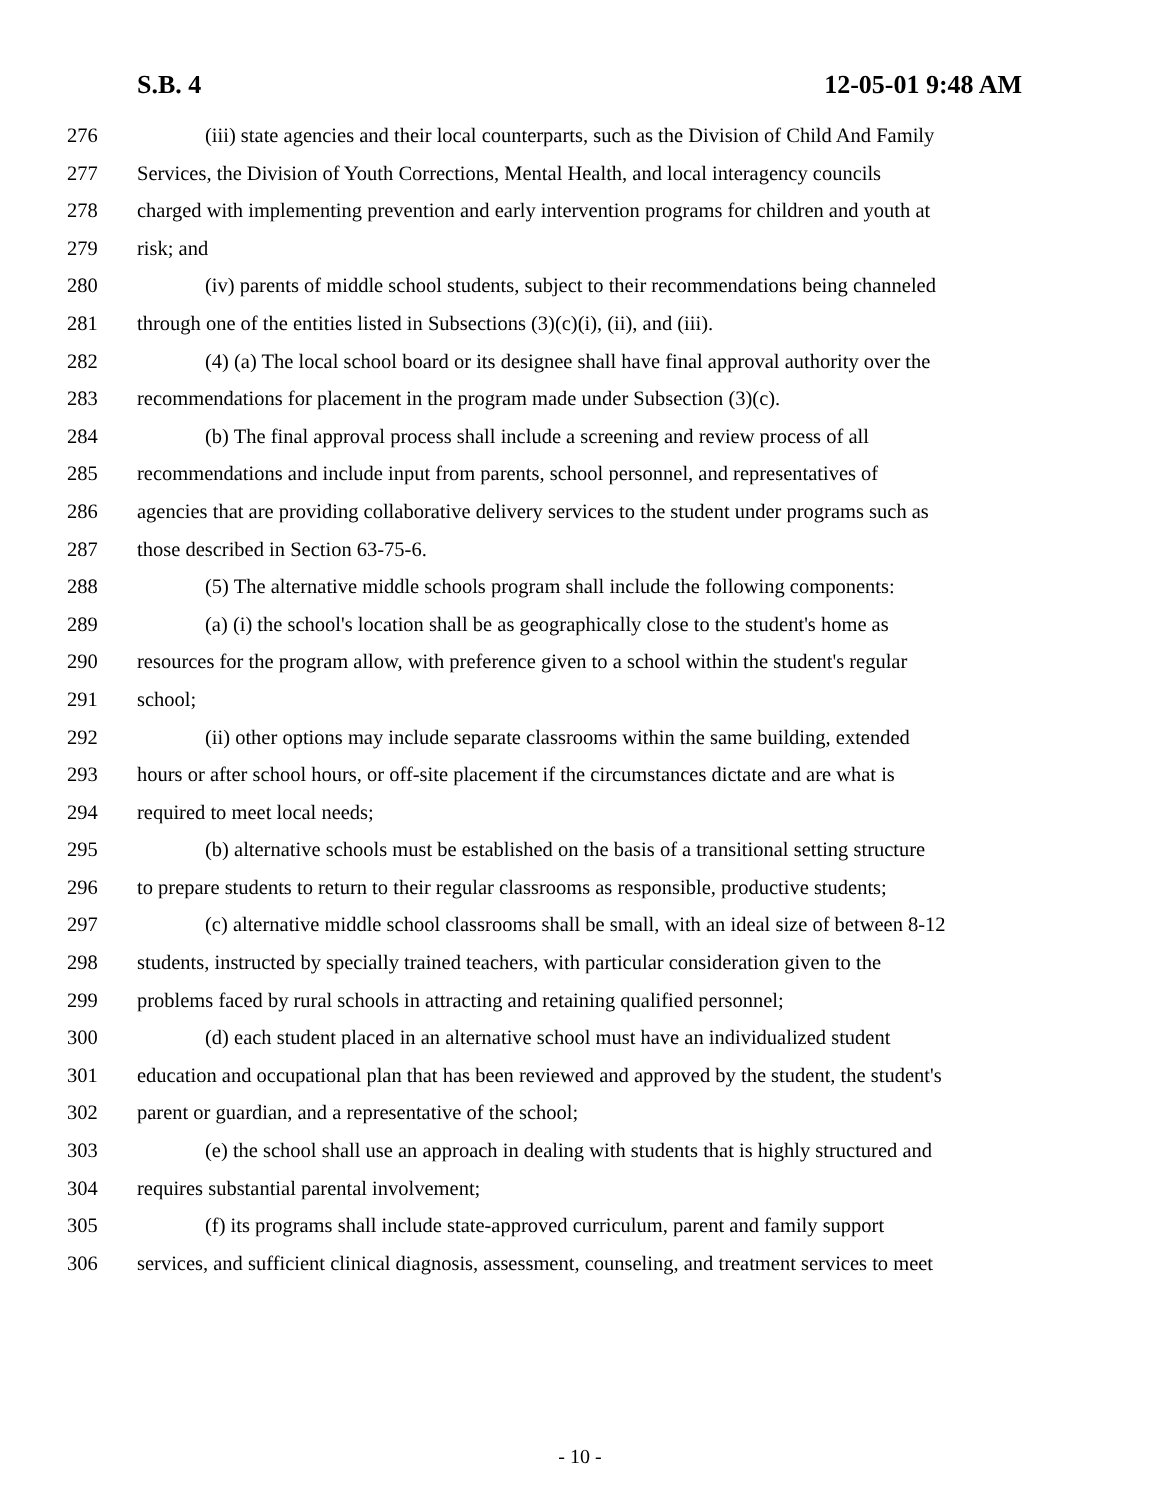S.B. 4 12-05-01 9:48 AM
276 (iii) state agencies and their local counterparts, such as the Division of Child And Family
277 Services, the Division of Youth Corrections, Mental Health, and local interagency councils
278 charged with implementing prevention and early intervention programs for children and youth at
279 risk; and
280 (iv) parents of middle school students, subject to their recommendations being channeled
281 through one of the entities listed in Subsections (3)(c)(i), (ii), and (iii).
282 (4) (a) The local school board or its designee shall have final approval authority over the
283 recommendations for placement in the program made under Subsection (3)(c).
284 (b) The final approval process shall include a screening and review process of all
285 recommendations and include input from parents, school personnel, and representatives of
286 agencies that are providing collaborative delivery services to the student under programs such as
287 those described in Section 63-75-6.
288 (5) The alternative middle schools program shall include the following components:
289 (a) (i) the school's location shall be as geographically close to the student's home as
290 resources for the program allow, with preference given to a school within the student's regular
291 school;
292 (ii) other options may include separate classrooms within the same building, extended
293 hours or after school hours, or off-site placement if the circumstances dictate and are what is
294 required to meet local needs;
295 (b) alternative schools must be established on the basis of a transitional setting structure
296 to prepare students to return to their regular classrooms as responsible, productive students;
297 (c) alternative middle school classrooms shall be small, with an ideal size of between 8-12
298 students, instructed by specially trained teachers, with particular consideration given to the
299 problems faced by rural schools in attracting and retaining qualified personnel;
300 (d) each student placed in an alternative school must have an individualized student
301 education and occupational plan that has been reviewed and approved by the student, the student's
302 parent or guardian, and a representative of the school;
303 (e) the school shall use an approach in dealing with students that is highly structured and
304 requires substantial parental involvement;
305 (f) its programs shall include state-approved curriculum, parent and family support
306 services, and sufficient clinical diagnosis, assessment, counseling, and treatment services to meet
- 10 -